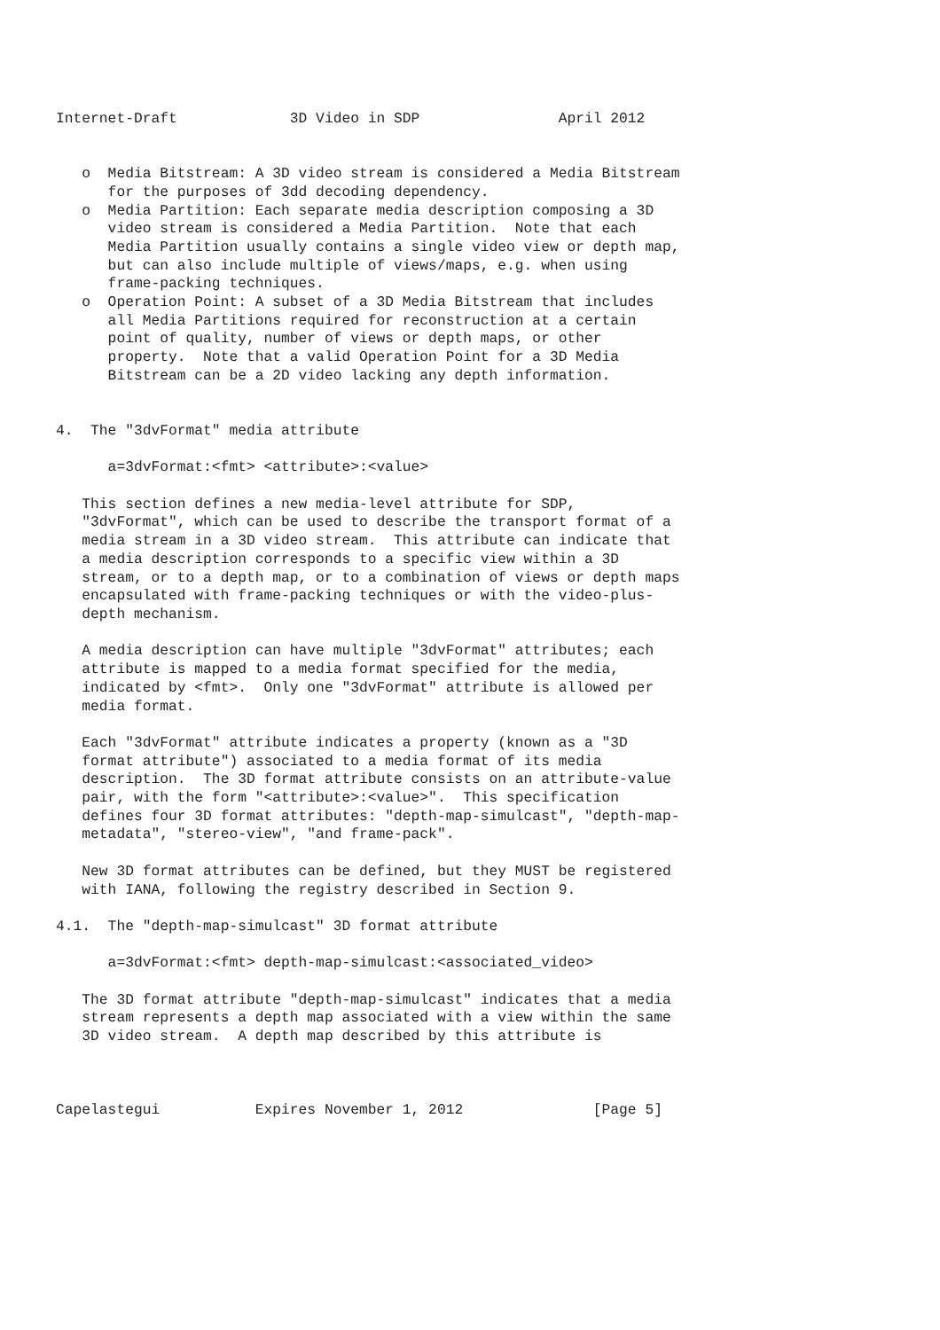Internet-Draft             3D Video in SDP                April 2012


   o  Media Bitstream: A 3D video stream is considered a Media Bitstream
      for the purposes of 3dd decoding dependency.
   o  Media Partition: Each separate media description composing a 3D
      video stream is considered a Media Partition.  Note that each
      Media Partition usually contains a single video view or depth map,
      but can also include multiple of views/maps, e.g. when using
      frame-packing techniques.
   o  Operation Point: A subset of a 3D Media Bitstream that includes
      all Media Partitions required for reconstruction at a certain
      point of quality, number of views or depth maps, or other
      property.  Note that a valid Operation Point for a 3D Media
      Bitstream can be a 2D video lacking any depth information.


4.  The "3dvFormat" media attribute

      a=3dvFormat:<fmt> <attribute>:<value>

   This section defines a new media-level attribute for SDP,
   "3dvFormat", which can be used to describe the transport format of a
   media stream in a 3D video stream.  This attribute can indicate that
   a media description corresponds to a specific view within a 3D
   stream, or to a depth map, or to a combination of views or depth maps
   encapsulated with frame-packing techniques or with the video-plus-
   depth mechanism.

   A media description can have multiple "3dvFormat" attributes; each
   attribute is mapped to a media format specified for the media,
   indicated by <fmt>.  Only one "3dvFormat" attribute is allowed per
   media format.

   Each "3dvFormat" attribute indicates a property (known as a "3D
   format attribute") associated to a media format of its media
   description.  The 3D format attribute consists on an attribute-value
   pair, with the form "<attribute>:<value>".  This specification
   defines four 3D format attributes: "depth-map-simulcast", "depth-map-
   metadata", "stereo-view", "and frame-pack".

   New 3D format attributes can be defined, but they MUST be registered
   with IANA, following the registry described in Section 9.

4.1.  The "depth-map-simulcast" 3D format attribute

      a=3dvFormat:<fmt> depth-map-simulcast:<associated_video>

   The 3D format attribute "depth-map-simulcast" indicates that a media
   stream represents a depth map associated with a view within the same
   3D video stream.  A depth map described by this attribute is



Capelastegui           Expires November 1, 2012               [Page 5]